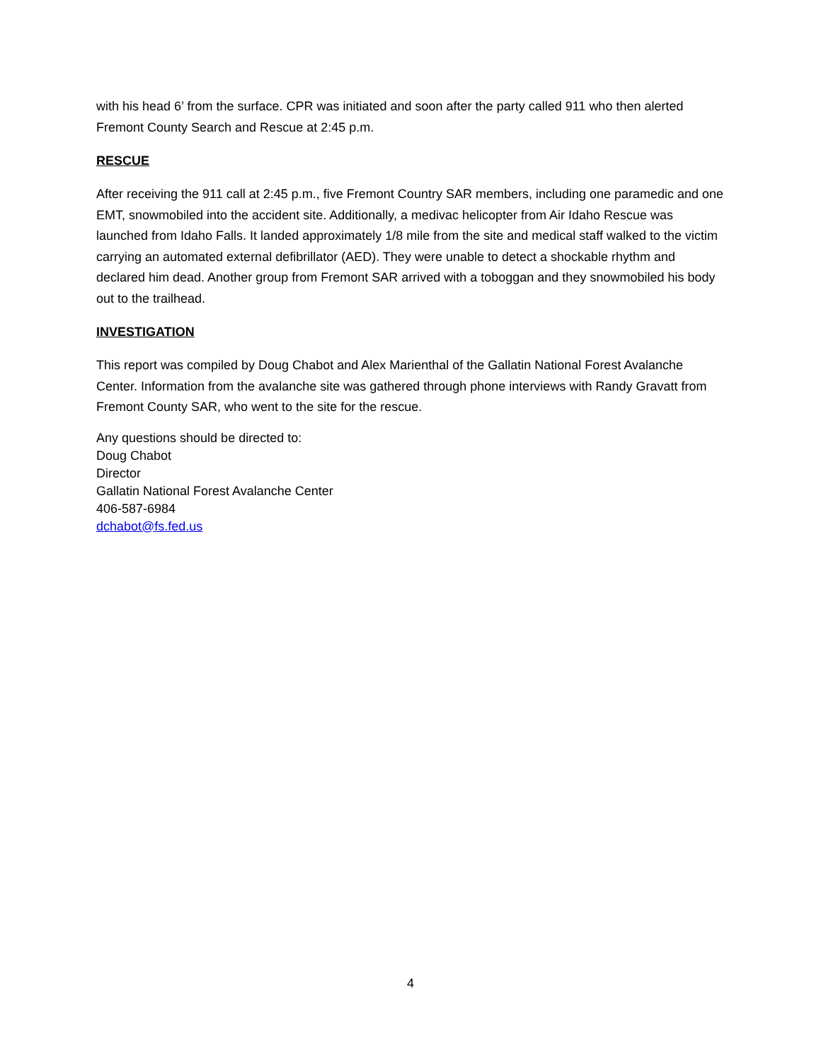with his head 6’ from the surface. CPR was initiated and soon after the party called 911 who then alerted Fremont County Search and Rescue at 2:45 p.m.
RESCUE
After receiving the 911 call at 2:45 p.m., five Fremont Country SAR members, including one paramedic and one EMT, snowmobiled into the accident site. Additionally, a medivac helicopter from Air Idaho Rescue was launched from Idaho Falls. It landed approximately 1/8 mile from the site and medical staff walked to the victim carrying an automated external defibrillator (AED). They were unable to detect a shockable rhythm and declared him dead. Another group from Fremont SAR arrived with a toboggan and they snowmobiled his body out to the trailhead.
INVESTIGATION
This report was compiled by Doug Chabot and Alex Marienthal of the Gallatin National Forest Avalanche Center. Information from the avalanche site was gathered through phone interviews with Randy Gravatt from Fremont County SAR, who went to the site for the rescue.
Any questions should be directed to:
Doug Chabot
Director
Gallatin National Forest Avalanche Center
406-587-6984
dchabot@fs.fed.us
4